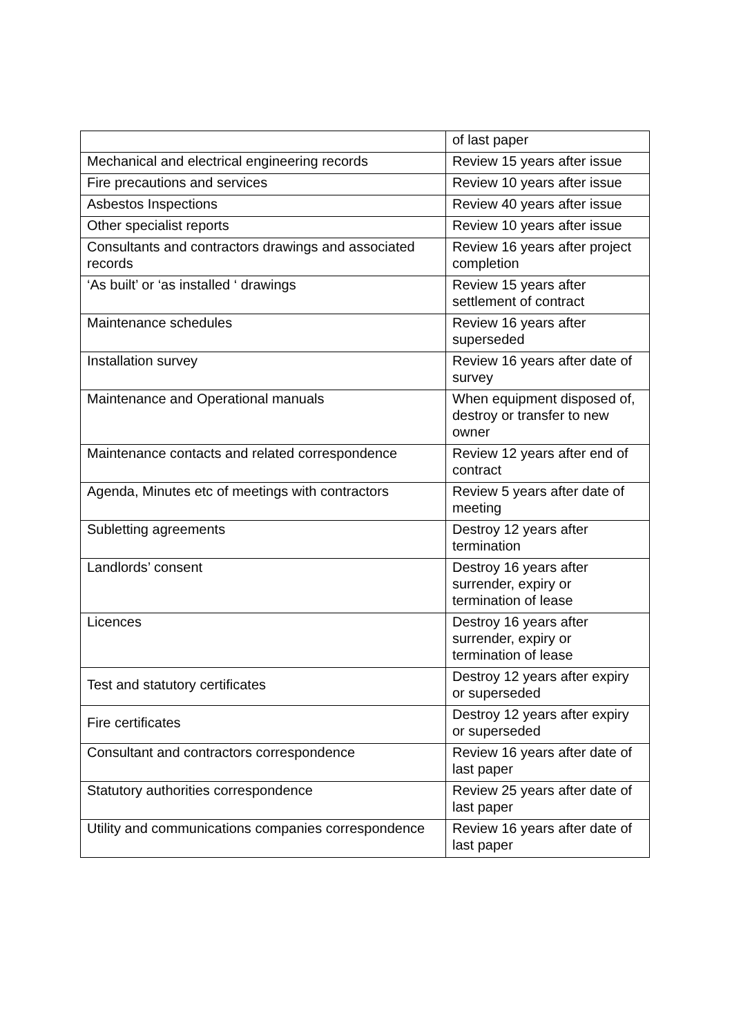| | of last paper |
| Mechanical and electrical engineering records | Review 15 years after issue |
| Fire precautions and services | Review 10 years after issue |
| Asbestos Inspections | Review 40 years after issue |
| Other specialist reports | Review 10 years after issue |
| Consultants and contractors drawings and associated records | Review 16 years after project completion |
| ‘As built’ or ‘as installed ‘ drawings | Review 15 years after settlement of contract |
| Maintenance schedules | Review 16 years after superseded |
| Installation survey | Review 16 years after date of survey |
| Maintenance and Operational manuals | When equipment disposed of, destroy or transfer to new owner |
| Maintenance contacts and related correspondence | Review 12 years after end of contract |
| Agenda, Minutes etc of meetings with contractors | Review 5 years after date of meeting |
| Subletting agreements | Destroy 12 years after termination |
| Landlords’ consent | Destroy 16 years after surrender, expiry or termination of lease |
| Licences | Destroy 16 years after surrender, expiry or termination of lease |
| Test and statutory certificates | Destroy 12 years after expiry or superseded |
| Fire certificates | Destroy 12 years after expiry or superseded |
| Consultant and contractors correspondence | Review 16 years after date of last paper |
| Statutory authorities correspondence | Review 25 years after date of last paper |
| Utility and communications companies correspondence | Review 16 years after date of last paper |